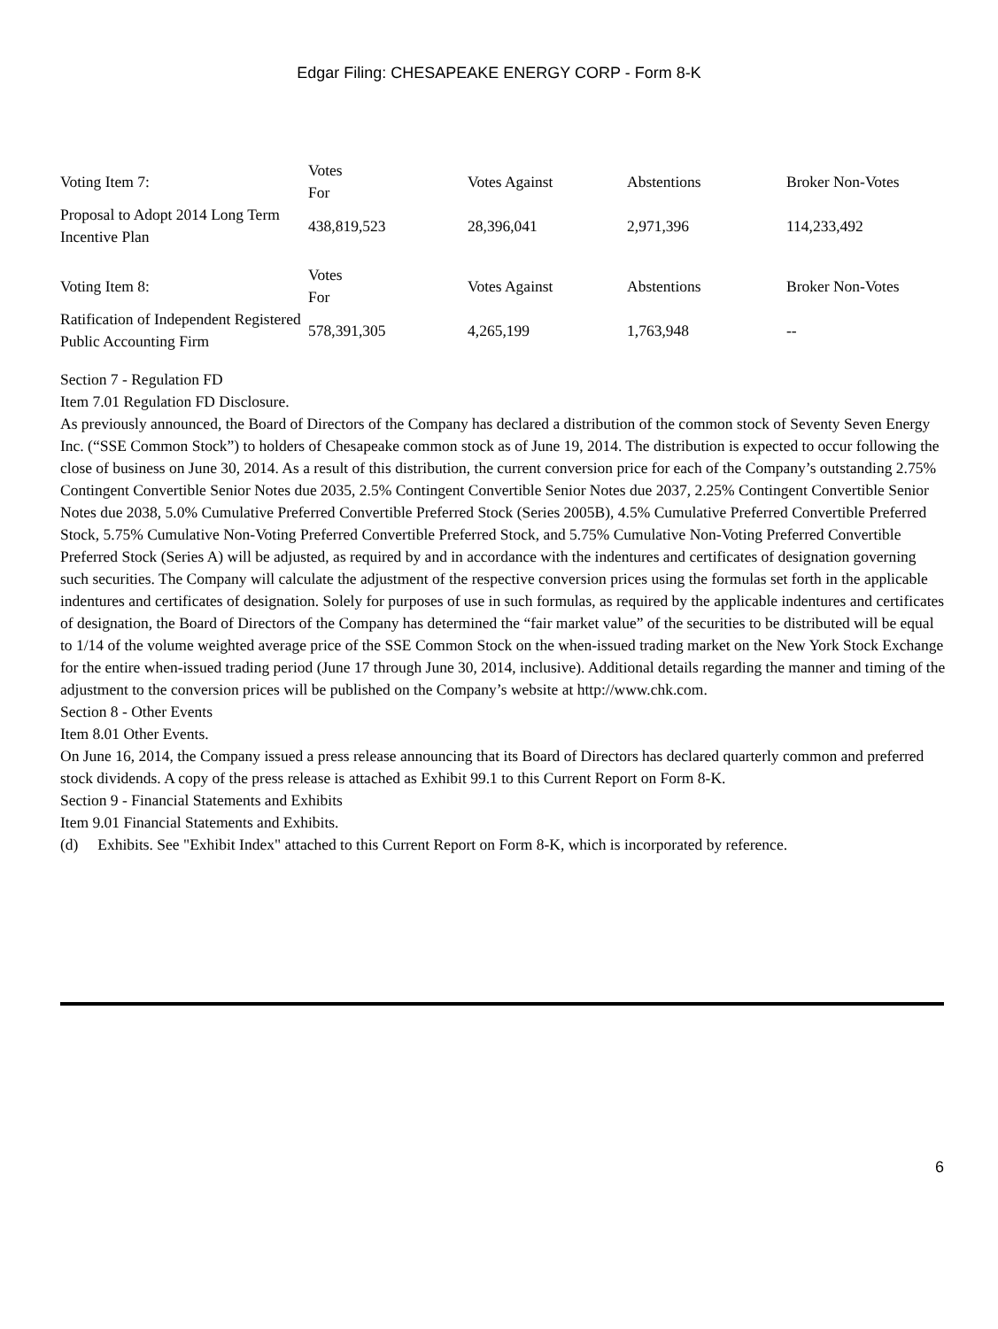Edgar Filing: CHESAPEAKE ENERGY CORP - Form 8-K
| Voting Item 7: | Votes For | Votes Against | Abstentions | Broker Non-Votes |
| Proposal to Adopt 2014 Long Term Incentive Plan | 438,819,523 | 28,396,041 | 2,971,396 | 114,233,492 |
| Voting Item 8: | Votes For | Votes Against | Abstentions | Broker Non-Votes |
| Ratification of Independent Registered Public Accounting Firm | 578,391,305 | 4,265,199 | 1,763,948 | -- |
Section 7 - Regulation FD
Item 7.01 Regulation FD Disclosure.
As previously announced, the Board of Directors of the Company has declared a distribution of the common stock of Seventy Seven Energy Inc. (“SSE Common Stock”) to holders of Chesapeake common stock as of June 19, 2014. The distribution is expected to occur following the close of business on June 30, 2014. As a result of this distribution, the current conversion price for each of the Company’s outstanding 2.75% Contingent Convertible Senior Notes due 2035, 2.5% Contingent Convertible Senior Notes due 2037, 2.25% Contingent Convertible Senior Notes due 2038, 5.0% Cumulative Preferred Convertible Preferred Stock (Series 2005B), 4.5% Cumulative Preferred Convertible Preferred Stock, 5.75% Cumulative Non-Voting Preferred Convertible Preferred Stock, and 5.75% Cumulative Non-Voting Preferred Convertible Preferred Stock (Series A) will be adjusted, as required by and in accordance with the indentures and certificates of designation governing such securities. The Company will calculate the adjustment of the respective conversion prices using the formulas set forth in the applicable indentures and certificates of designation. Solely for purposes of use in such formulas, as required by the applicable indentures and certificates of designation, the Board of Directors of the Company has determined the “fair market value” of the securities to be distributed will be equal to 1/14 of the volume weighted average price of the SSE Common Stock on the when-issued trading market on the New York Stock Exchange for the entire when-issued trading period (June 17 through June 30, 2014, inclusive). Additional details regarding the manner and timing of the adjustment to the conversion prices will be published on the Company’s website at http://www.chk.com.
Section 8 - Other Events
Item 8.01 Other Events.
On June 16, 2014, the Company issued a press release announcing that its Board of Directors has declared quarterly common and preferred stock dividends. A copy of the press release is attached as Exhibit 99.1 to this Current Report on Form 8-K.
Section 9 - Financial Statements and Exhibits
Item 9.01 Financial Statements and Exhibits.
(d) Exhibits. See "Exhibit Index" attached to this Current Report on Form 8-K, which is incorporated by reference.
6